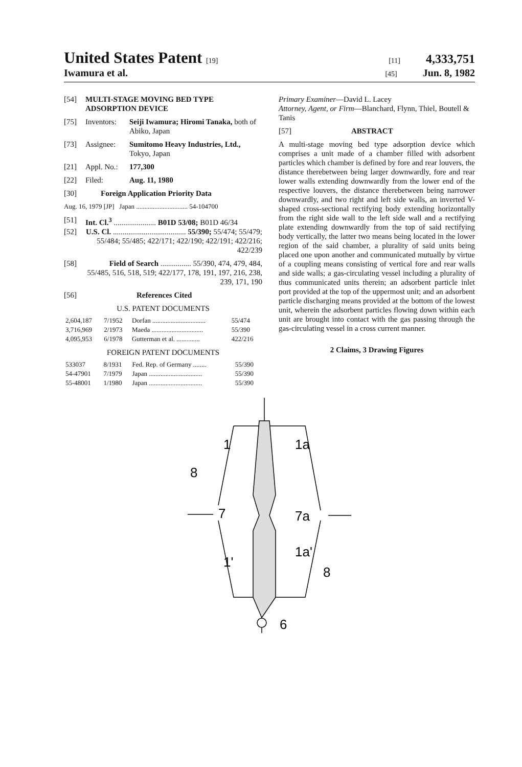United States Patent [19] [11] 4,333,751
Iwamura et al.
[45] Jun. 8, 1982
[54] MULTI-STAGE MOVING BED TYPE ADSORPTION DEVICE
[75] Inventors: Seiji Iwamura; Hiromi Tanaka, both of Abiko, Japan
[73] Assignee: Sumitomo Heavy Industries, Ltd., Tokyo, Japan
[21] Appl. No.: 177,300
[22] Filed: Aug. 11, 1980
[30] Foreign Application Priority Data
Aug. 16, 1979 [JP] Japan ............................... 54-104700
[51] Int. Cl.<sup>3</sup> ...................... B01D 53/08; B01D 46/34
[52] U.S. Cl. ...................................... 55/390; 55/474; 55/479; 55/484; 55/485; 422/171; 422/190; 422/191; 422/216; 422/239
[58] Field of Search ................ 55/390, 474, 479, 484, 55/485, 516, 518, 519; 422/177, 178, 191, 197, 216, 238, 239, 171, 190
[56] References Cited
U.S. PATENT DOCUMENTS
| 2,604,187 | 7/1952 | Dorfan ................................ | 55/474 |
| 3,716,969 | 2/1973 | Maeda ............................... | 55/390 |
| 4,095,953 | 6/1978 | Gutterman et al. .............. | 422/216 |
FOREIGN PATENT DOCUMENTS
| 533037 | 8/1931 | Fed. Rep. of Germany ........ | 55/390 |
| 54-47901 | 7/1979 | Japan ................................ | 55/390 |
| 55-48001 | 1/1980 | Japan ................................ | 55/390 |
Primary Examiner—David L. Lacey
Attorney, Agent, or Firm—Blanchard, Flynn, Thiel, Boutell & Tanis
[57] ABSTRACT
A multi-stage moving bed type adsorption device which comprises a unit made of a chamber filled with adsorbent particles which chamber is defined by fore and rear louvers, the distance therebetween being larger downwardly, fore and rear lower walls extending downwardly from the lower end of the respective louvers, the distance therebetween being narrower downwardly, and two right and left side walls, an inverted V-shaped cross-sectional rectifying body extending horizontally from the right side wall to the left side wall and a rectifying plate extending downwardly from the top of said rectifying body vertically, the latter two means being located in the lower region of the said chamber, a plurality of said units being placed one upon another and communicated mutually by virtue of a coupling means consisting of vertical fore and rear walls and side walls; a gas-circulating vessel including a plurality of thus communicated units therein; an adsorbent particle inlet port provided at the top of the uppermost unit; and an adsorbent particle discharging means provided at the bottom of the lowest unit, wherein the adsorbent particles flowing down within each unit are brought into contact with the gas passing through the gas-circulating vessel in a cross current manner.
2 Claims, 3 Drawing Figures
8
7
7a
1a
1
1a'
1'
8
6